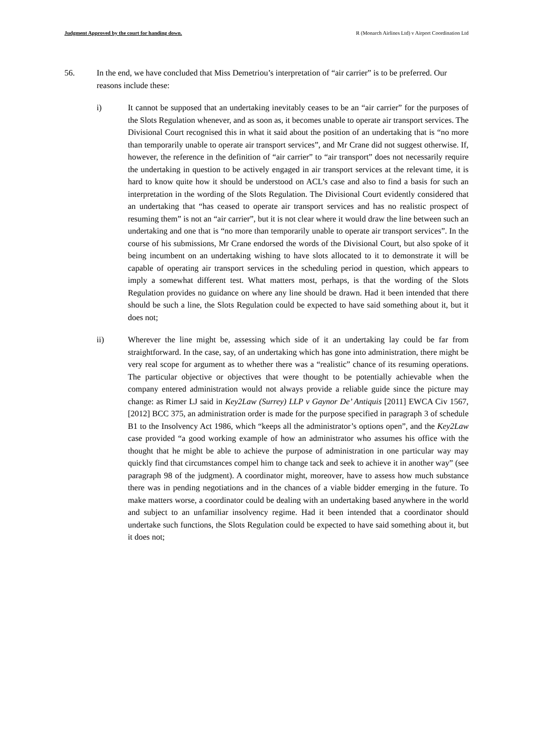Judgment Approved by the court for handing down. R (Monarch Airlines Ltd) v Airport Coordination Ltd
56. In the end, we have concluded that Miss Demetriou’s interpretation of “air carrier” is to be preferred. Our reasons include these:
i) It cannot be supposed that an undertaking inevitably ceases to be an “air carrier” for the purposes of the Slots Regulation whenever, and as soon as, it becomes unable to operate air transport services. The Divisional Court recognised this in what it said about the position of an undertaking that is “no more than temporarily unable to operate air transport services”, and Mr Crane did not suggest otherwise. If, however, the reference in the definition of “air carrier” to “air transport” does not necessarily require the undertaking in question to be actively engaged in air transport services at the relevant time, it is hard to know quite how it should be understood on ACL’s case and also to find a basis for such an interpretation in the wording of the Slots Regulation. The Divisional Court evidently considered that an undertaking that “has ceased to operate air transport services and has no realistic prospect of resuming them” is not an “air carrier”, but it is not clear where it would draw the line between such an undertaking and one that is “no more than temporarily unable to operate air transport services”. In the course of his submissions, Mr Crane endorsed the words of the Divisional Court, but also spoke of it being incumbent on an undertaking wishing to have slots allocated to it to demonstrate it will be capable of operating air transport services in the scheduling period in question, which appears to imply a somewhat different test. What matters most, perhaps, is that the wording of the Slots Regulation provides no guidance on where any line should be drawn. Had it been intended that there should be such a line, the Slots Regulation could be expected to have said something about it, but it does not;
ii) Wherever the line might be, assessing which side of it an undertaking lay could be far from straightforward. In the case, say, of an undertaking which has gone into administration, there might be very real scope for argument as to whether there was a “realistic” chance of its resuming operations. The particular objective or objectives that were thought to be potentially achievable when the company entered administration would not always provide a reliable guide since the picture may change: as Rimer LJ said in Key2Law (Surrey) LLP v Gaynor De’ Antiquis [2011] EWCA Civ 1567, [2012] BCC 375, an administration order is made for the purpose specified in paragraph 3 of schedule B1 to the Insolvency Act 1986, which “keeps all the administrator’s options open”, and the Key2Law case provided “a good working example of how an administrator who assumes his office with the thought that he might be able to achieve the purpose of administration in one particular way may quickly find that circumstances compel him to change tack and seek to achieve it in another way” (see paragraph 98 of the judgment). A coordinator might, moreover, have to assess how much substance there was in pending negotiations and in the chances of a viable bidder emerging in the future. To make matters worse, a coordinator could be dealing with an undertaking based anywhere in the world and subject to an unfamiliar insolvency regime. Had it been intended that a coordinator should undertake such functions, the Slots Regulation could be expected to have said something about it, but it does not;